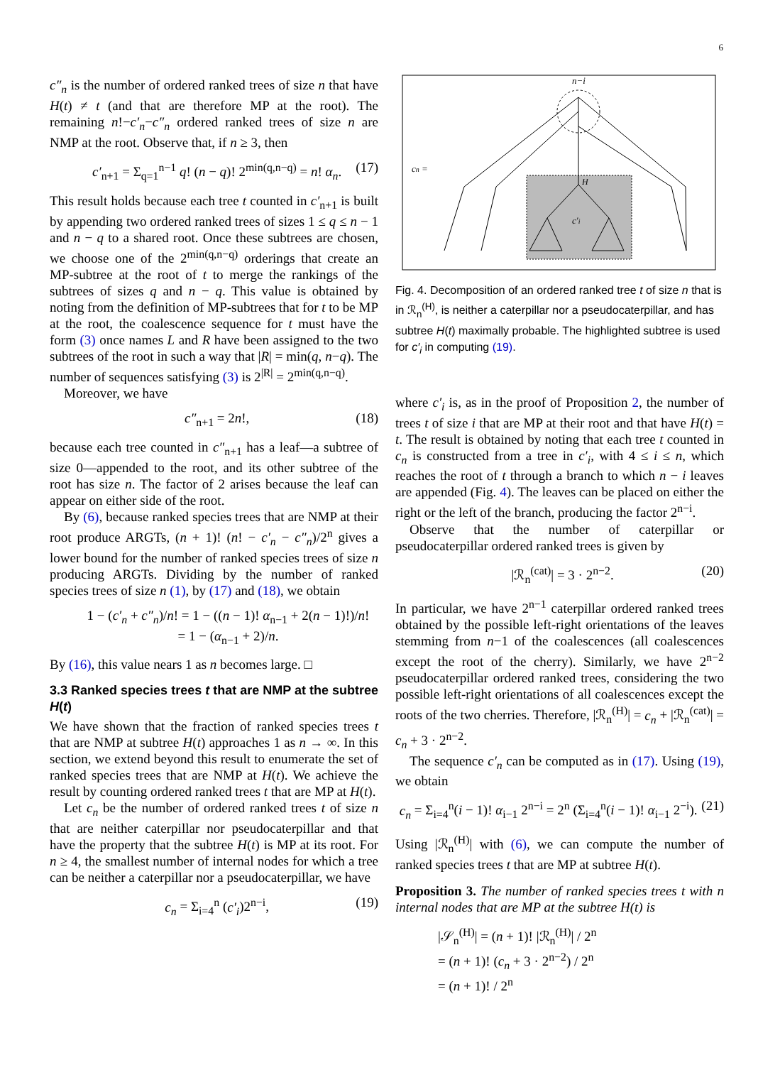6
c″<sub>n</sub> is the number of ordered ranked trees of size n that have H(t) ≠ t (and that are therefore MP at the root). The remaining n!−c′<sub>n</sub>−c″<sub>n</sub> ordered ranked trees of size n are NMP at the root. Observe that, if n ≥ 3, then
c′<sub>n+1</sub> = Σ<sub>q=1</sub><sup>n−1</sup> q! (n − q)! 2<sup>min(q,n−q)</sup> = n! α<sub>n</sub>. (17)
This result holds because each tree t counted in c′<sub>n+1</sub> is built by appending two ordered ranked trees of sizes 1 ≤ q ≤ n − 1 and n − q to a shared root. Once these subtrees are chosen, we choose one of the 2<sup>min(q,n−q)</sup> orderings that create an MP-subtree at the root of t to merge the rankings of the subtrees of sizes q and n − q. This value is obtained by noting from the definition of MP-subtrees that for t to be MP at the root, the coalescence sequence for t must have the form (3) once names L and R have been assigned to the two subtrees of the root in such a way that |R| = min(q, n−q). The number of sequences satisfying (3) is 2<sup>|R|</sup> = 2<sup>min(q,n−q)</sup>.
Moreover, we have
c″<sub>n+1</sub> = 2n!, (18)
because each tree counted in c″<sub>n+1</sub> has a leaf—a subtree of size 0—appended to the root, and its other subtree of the root has size n. The factor of 2 arises because the leaf can appear on either side of the root.
By (6), because ranked species trees that are NMP at their root produce ARGTs, (n + 1)! (n! − c′<sub>n</sub> − c″<sub>n</sub>)/2<sup>n</sup> gives a lower bound for the number of ranked species trees of size n producing ARGTs. Dividing by the number of ranked species trees of size n (1), by (17) and (18), we obtain
1 − (c′<sub>n</sub> + c″<sub>n</sub>)/n! = 1 − ((n − 1)! α<sub>n−1</sub> + 2(n − 1)!)/n!
= 1 − (α<sub>n−1</sub> + 2)/n.
By (16), this value nears 1 as n becomes large. □
3.3 Ranked species trees t that are NMP at the subtree H(t)
We have shown that the fraction of ranked species trees t that are NMP at subtree H(t) approaches 1 as n → ∞. In this section, we extend beyond this result to enumerate the set of ranked species trees that are NMP at H(t). We achieve the result by counting ordered ranked trees t that are MP at H(t).
Let c<sub>n</sub> be the number of ordered ranked trees t of size n that are neither caterpillar nor pseudocaterpillar and that have the property that the subtree H(t) is MP at its root. For n ≥ 4, the smallest number of internal nodes for which a tree can be neither a caterpillar nor a pseudocaterpillar, we have
c<sub>n</sub> = Σ<sub>i=4</sub><sup>n</sup> (c′<sub>i</sub>)2<sup>n−i</sup>, (19)
n−i
cn =
H
c′i
Fig. 4. Decomposition of an ordered ranked tree t of size n that is in ℛ<sub>n</sub><sup>(H)</sup>, is neither a caterpillar nor a pseudocaterpillar, and has subtree H(t) maximally probable. The highlighted subtree is used for c′<sub>i</sub> in computing (19).
where c′<sub>i</sub> is, as in the proof of Proposition 2, the number of trees t of size i that are MP at their root and that have H(t) = t. The result is obtained by noting that each tree t counted in c<sub>n</sub> is constructed from a tree in c′<sub>i</sub>, with 4 ≤ i ≤ n, which reaches the root of t through a branch to which n − i leaves are appended (Fig. 4). The leaves can be placed on either the right or the left of the branch, producing the factor 2<sup>n−i</sup>.
Observe that the number of caterpillar or pseudocaterpillar ordered ranked trees is given by
|ℛ<sub>n</sub><sup>(cat)</sup>| = 3 · 2<sup>n−2</sup>. (20)
In particular, we have 2<sup>n−1</sup> caterpillar ordered ranked trees obtained by the possible left-right orientations of the leaves stemming from n−1 of the coalescences (all coalescences except the root of the cherry). Similarly, we have 2<sup>n−2</sup> pseudocaterpillar ordered ranked trees, considering the two possible left-right orientations of all coalescences except the roots of the two cherries. Therefore, |ℛ<sub>n</sub><sup>(H)</sup>| = c<sub>n</sub> + |ℛ<sub>n</sub><sup>(cat)</sup>| = c<sub>n</sub> + 3 · 2<sup>n−2</sup>.
The sequence c′<sub>n</sub> can be computed as in (17). Using (19), we obtain
c<sub>n</sub> = Σ<sub>i=4</sub><sup>n</sup>(i − 1)! α<sub>i−1</sub> 2<sup>n−i</sup> = 2<sup>n</sup> (Σ<sub>i=4</sub><sup>n</sup>(i − 1)! α<sub>i−1</sub> 2<sup>−i</sup>). (21)
Using |ℛ<sub>n</sub><sup>(H)</sup>| with (6), we can compute the number of ranked species trees t that are MP at subtree H(t).
Proposition 3. The number of ranked species trees t with n internal nodes that are MP at the subtree H(t) is
|𝒮<sub>n</sub><sup>(H)</sup>| = (n + 1)! |ℛ<sub>n</sub><sup>(H)</sup>| / 2<sup>n</sup>
= (n + 1)! (c<sub>n</sub> + 3 · 2<sup>n−2</sup>) / 2<sup>n</sup>
= (n + 1)! / 2<sup>n</sup>